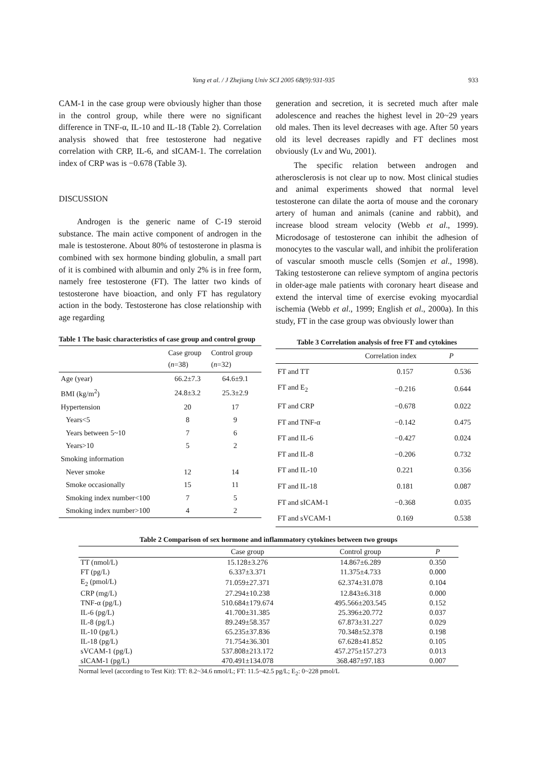Yang et al. / J Zhejiang Univ SCI 2005 6B(9):931-935 933
CAM-1 in the case group were obviously higher than those in the control group, while there were no significant difference in TNF-α, IL-10 and IL-18 (Table 2). Correlation analysis showed that free testosterone had negative correlation with CRP, IL-6, and sICAM-1. The correlation index of CRP was is −0.678 (Table 3).
DISCUSSION
Androgen is the generic name of C-19 steroid substance. The main active component of androgen in the male is testosterone. About 80% of testosterone in plasma is combined with sex hormone binding globulin, a small part of it is combined with albumin and only 2% is in free form, namely free testosterone (FT). The latter two kinds of testosterone have bioaction, and only FT has regulatory action in the body. Testosterone has close relationship with age regarding
Table 1 The basic characteristics of case group and control group
| | Case group ( n =38) | Control group ( n =32) |
| --- | --- | --- |
| Age (year) | 66.2±7.3 | 64.6±9.1 |
| BMI (kg/m<sup>2</sup>) | 24.8±3.2 | 25.3±2.9 |
| Hypertension | 20 | 17 |
| Years<5 | 8 | 9 |
| Years between 5~10 | 7 | 6 |
| Years>10 | 5 | 2 |
| Smoking information | | |
| Never smoke | 12 | 14 |
| Smoke occasionally | 15 | 11 |
| Smoking index number<100 | 7 | 5 |
| Smoking index number>100 | 4 | 2 |
generation and secretion, it is secreted much after male adolescence and reaches the highest level in 20~29 years old males. Then its level decreases with age. After 50 years old its level decreases rapidly and FT declines most obviously (Lv and Wu, 2001).
The specific relation between androgen and atherosclerosis is not clear up to now. Most clinical studies and animal experiments showed that normal level testosterone can dilate the aorta of mouse and the coronary artery of human and animals (canine and rabbit), and increase blood stream velocity (Webb et al., 1999). Microdosage of testosterone can inhibit the adhesion of monocytes to the vascular wall, and inhibit the proliferation of vascular smooth muscle cells (Somjen et al., 1998). Taking testosterone can relieve symptom of angina pectoris in older-age male patients with coronary heart disease and extend the interval time of exercise evoking myocardial ischemia (Webb et al., 1999; English et al., 2000a). In this study, FT in the case group was obviously lower than
Table 3 Correlation analysis of free FT and cytokines
| | Correlation index | P |
| --- | --- | --- |
| FT and TT | 0.157 | 0.536 |
| FT and E<sub>2</sub> | −0.216 | 0.644 |
| FT and CRP | −0.678 | 0.022 |
| FT and TNF-α | −0.142 | 0.475 |
| FT and IL-6 | −0.427 | 0.024 |
| FT and IL-8 | −0.206 | 0.732 |
| FT and IL-10 | 0.221 | 0.356 |
| FT and IL-18 | 0.181 | 0.087 |
| FT and sICAM-1 | −0.368 | 0.035 |
| FT and sVCAM-1 | 0.169 | 0.538 |
Table 2 Comparison of sex hormone and inflammatory cytokines between two groups
| | Case group | Control group | P |
| --- | --- | --- | --- |
| TT (nmol/L) | 15.128±3.276 | 14.867±6.289 | 0.350 |
| FT (pg/L) | 6.337±3.371 | 11.375±4.733 | 0.000 |
| E<sub>2</sub> (pmol/L) | 71.059±27.371 | 62.374±31.078 | 0.104 |
| CRP (mg/L) | 27.294±10.238 | 12.843±6.318 | 0.000 |
| TNF-α (pg/L) | 510.684±179.674 | 495.566±203.545 | 0.152 |
| IL-6 (pg/L) | 41.700±31.385 | 25.396±20.772 | 0.037 |
| IL-8 (pg/L) | 89.249±58.357 | 67.873±31.227 | 0.029 |
| IL-10 (pg/L) | 65.235±37.836 | 70.348±52.378 | 0.198 |
| IL-18 (pg/L) | 71.754±36.301 | 67.628±41.852 | 0.105 |
| sVCAM-1 (pg/L) | 537.808±213.172 | 457.275±157.273 | 0.013 |
| sICAM-1 (pg/L) | 470.491±134.078 | 368.487±97.183 | 0.007 |
Normal level (according to Test Kit): TT: 8.2~34.6 nmol/L; FT: 11.5~42.5 pg/L; E<sub>2</sub>: 0~228 pmol/L